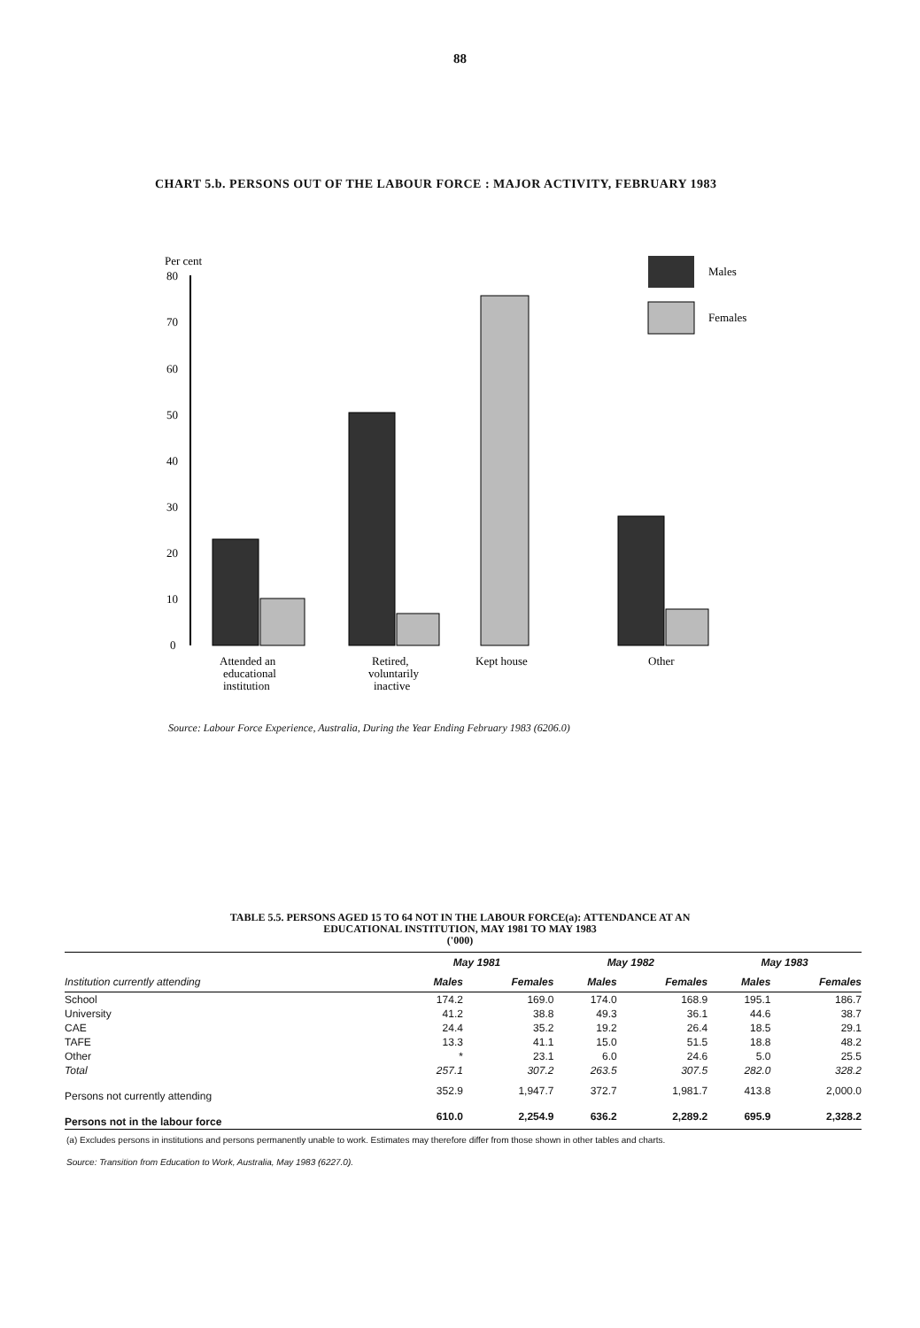88
CHART 5.b. PERSONS OUT OF THE LABOUR FORCE : MAJOR ACTIVITY, FEBRUARY 1983
Per cent
80
70
60
50
40
30
20
10
0
Males
Females
Attended an
educational
institution
Retired,
voluntarily
inactive
Kept house
Other
Source: Labour Force Experience, Australia, During the Year Ending February 1983 (6206.0)
TABLE 5.5. PERSONS AGED 15 TO 64 NOT IN THE LABOUR FORCE(a): ATTENDANCE AT AN
EDUCATIONAL INSTITUTION, MAY 1981 TO MAY 1983
('000)
| | May 1981 | | May 1982 | | May 1983 | |
| --- | --- | --- | --- | --- | --- | --- |
| Institution currently attending | Males | Females | Males | Females | Males | Females |
| School | 174.2 | 169.0 | 174.0 | 168.9 | 195.1 | 186.7 |
| University | 41.2 | 38.8 | 49.3 | 36.1 | 44.6 | 38.7 |
| CAE | 24.4 | 35.2 | 19.2 | 26.4 | 18.5 | 29.1 |
| TAFE | 13.3 | 41.1 | 15.0 | 51.5 | 18.8 | 48.2 |
| Other | * | 23.1 | 6.0 | 24.6 | 5.0 | 25.5 |
| Total | 257.1 | 307.2 | 263.5 | 307.5 | 282.0 | 328.2 |
| Persons not currently attending | 352.9 | 1,947.7 | 372.7 | 1,981.7 | 413.8 | 2,000.0 |
| Persons not in the labour force | 610.0 | 2,254.9 | 636.2 | 2,289.2 | 695.9 | 2,328.2 |
(a) Excludes persons in institutions and persons permanently unable to work. Estimates may therefore differ from those shown in other tables and charts.
Source: Transition from Education to Work, Australia, May 1983 (6227.0).